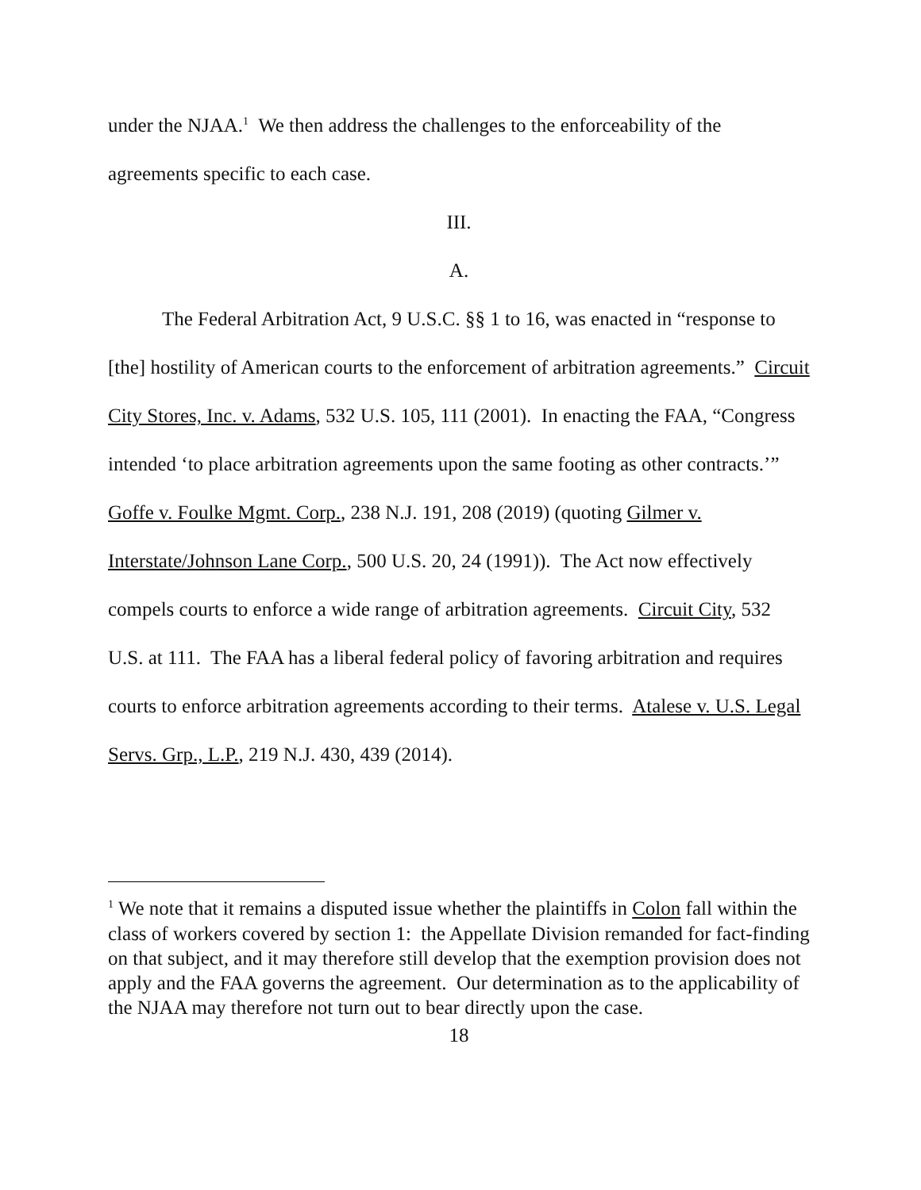under the NJAA.<sup>1</sup> We then address the challenges to the enforceability of the agreements specific to each case.
III.
A.
The Federal Arbitration Act, 9 U.S.C. §§ 1 to 16, was enacted in “response to [the] hostility of American courts to the enforcement of arbitration agreements.” Circuit City Stores, Inc. v. Adams, 532 U.S. 105, 111 (2001). In enacting the FAA, “Congress intended ‘to place arbitration agreements upon the same footing as other contracts.’” Goffe v. Foulke Mgmt. Corp., 238 N.J. 191, 208 (2019) (quoting Gilmer v. Interstate/Johnson Lane Corp., 500 U.S. 20, 24 (1991)). The Act now effectively compels courts to enforce a wide range of arbitration agreements. Circuit City, 532 U.S. at 111. The FAA has a liberal federal policy of favoring arbitration and requires courts to enforce arbitration agreements according to their terms. Atalese v. U.S. Legal Servs. Grp., L.P., 219 N.J. 430, 439 (2014).
<sup>1</sup> We note that it remains a disputed issue whether the plaintiffs in Colon fall within the class of workers covered by section 1: the Appellate Division remanded for fact-finding on that subject, and it may therefore still develop that the exemption provision does not apply and the FAA governs the agreement. Our determination as to the applicability of the NJAA may therefore not turn out to bear directly upon the case.
18